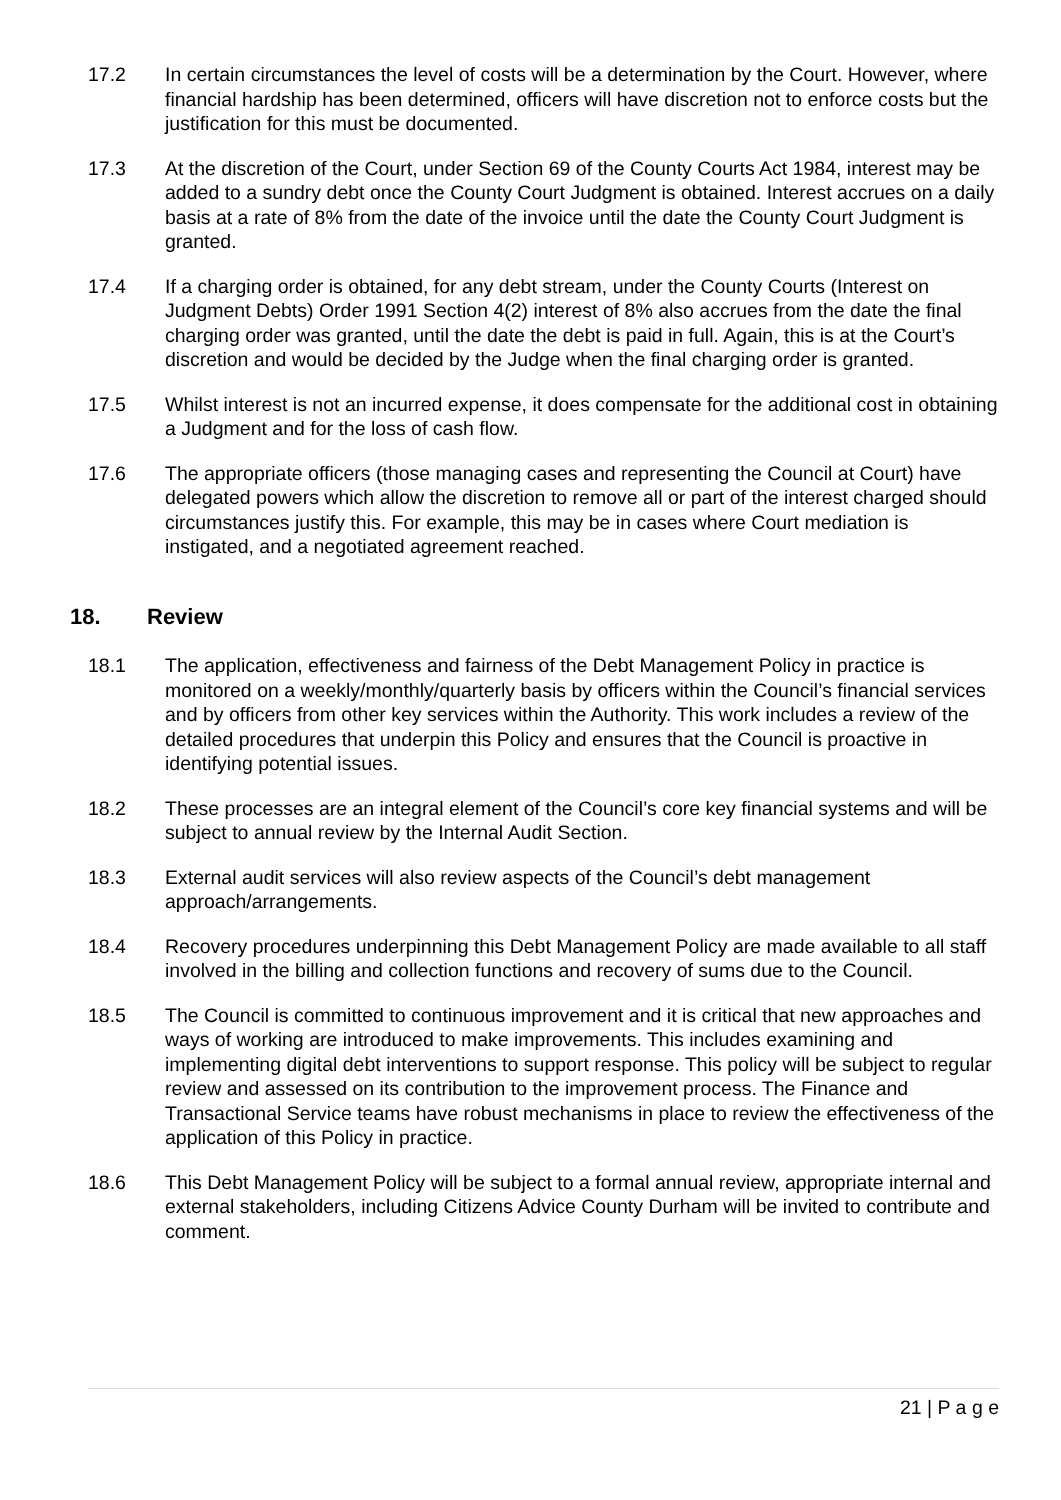17.2 In certain circumstances the level of costs will be a determination by the Court. However, where financial hardship has been determined, officers will have discretion not to enforce costs but the justification for this must be documented.
17.3 At the discretion of the Court, under Section 69 of the County Courts Act 1984, interest may be added to a sundry debt once the County Court Judgment is obtained. Interest accrues on a daily basis at a rate of 8% from the date of the invoice until the date the County Court Judgment is granted.
17.4 If a charging order is obtained, for any debt stream, under the County Courts (Interest on Judgment Debts) Order 1991 Section 4(2) interest of 8% also accrues from the date the final charging order was granted, until the date the debt is paid in full. Again, this is at the Court’s discretion and would be decided by the Judge when the final charging order is granted.
17.5 Whilst interest is not an incurred expense, it does compensate for the additional cost in obtaining a Judgment and for the loss of cash flow.
17.6 The appropriate officers (those managing cases and representing the Council at Court) have delegated powers which allow the discretion to remove all or part of the interest charged should circumstances justify this. For example, this may be in cases where Court mediation is instigated, and a negotiated agreement reached.
18. Review
18.1 The application, effectiveness and fairness of the Debt Management Policy in practice is monitored on a weekly/monthly/quarterly basis by officers within the Council’s financial services and by officers from other key services within the Authority. This work includes a review of the detailed procedures that underpin this Policy and ensures that the Council is proactive in identifying potential issues.
18.2 These processes are an integral element of the Council’s core key financial systems and will be subject to annual review by the Internal Audit Section.
18.3 External audit services will also review aspects of the Council’s debt management approach/arrangements.
18.4 Recovery procedures underpinning this Debt Management Policy are made available to all staff involved in the billing and collection functions and recovery of sums due to the Council.
18.5 The Council is committed to continuous improvement and it is critical that new approaches and ways of working are introduced to make improvements. This includes examining and implementing digital debt interventions to support response. This policy will be subject to regular review and assessed on its contribution to the improvement process. The Finance and Transactional Service teams have robust mechanisms in place to review the effectiveness of the application of this Policy in practice.
18.6 This Debt Management Policy will be subject to a formal annual review, appropriate internal and external stakeholders, including Citizens Advice County Durham will be invited to contribute and comment.
21 | P a g e